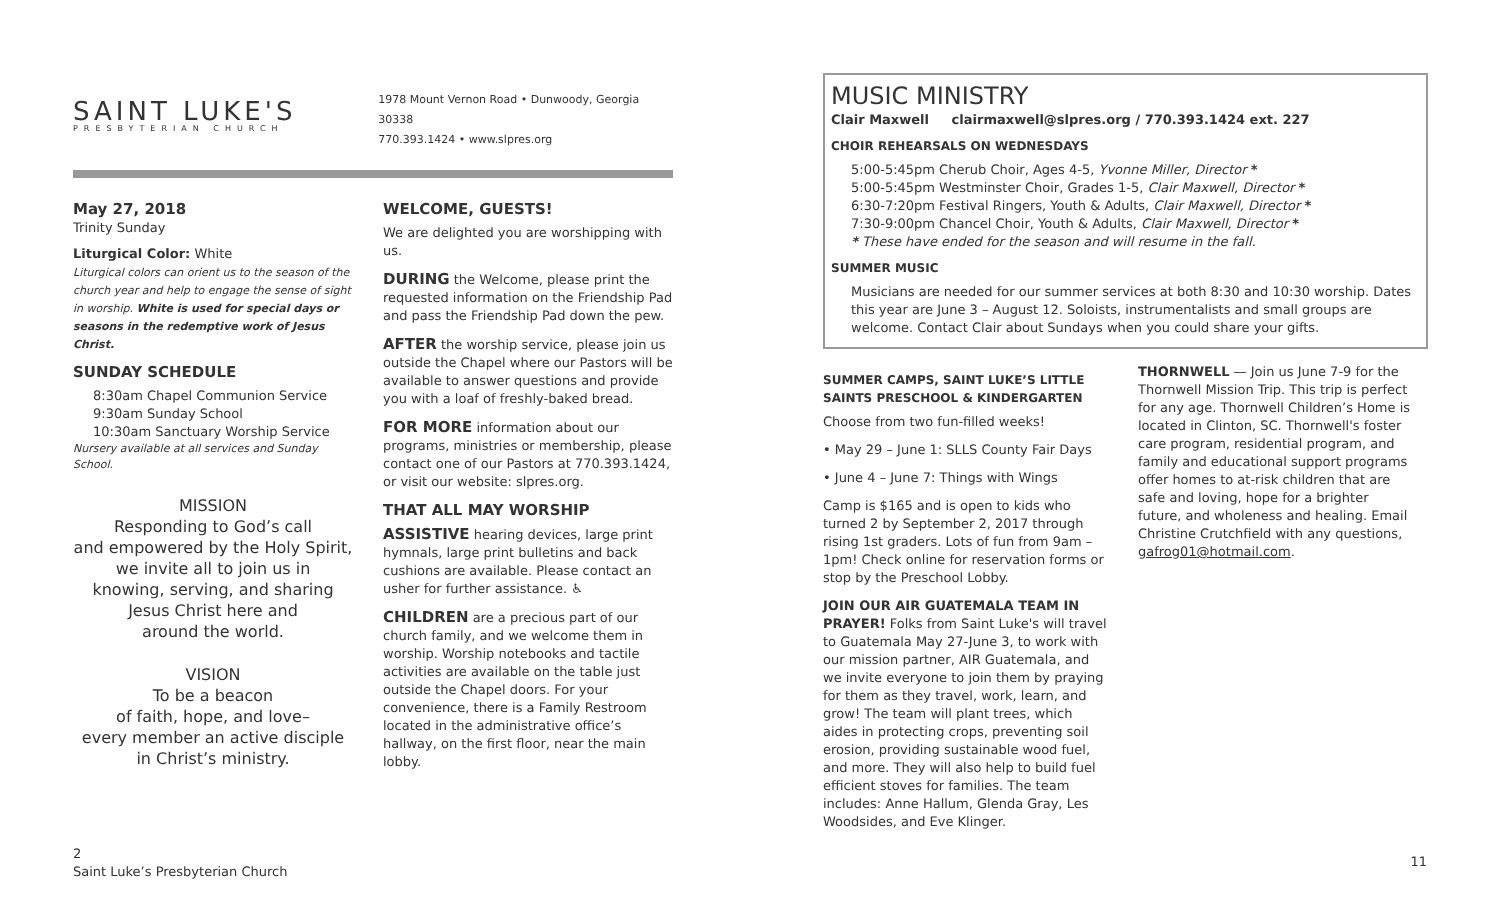SAINT LUKE'S
PRESBYTERIAN CHURCH
1978 Mount Vernon Road • Dunwoody, Georgia 30338
770.393.1424 • www.slpres.org
May 27, 2018
Trinity Sunday
Liturgical Color: White
Liturgical colors can orient us to the season of the church year and help to engage the sense of sight in worship. White is used for special days or seasons in the redemptive work of Jesus Christ.
SUNDAY SCHEDULE
8:30am Chapel Communion Service
9:30am Sunday School
10:30am Sanctuary Worship Service
Nursery available at all services and Sunday School.
MISSION
Responding to God’s call
and empowered by the Holy Spirit,
we invite all to join us in
knowing, serving, and sharing
Jesus Christ here and
around the world.
VISION
To be a beacon
of faith, hope, and love–
every member an active disciple
in Christ’s ministry.
WELCOME, GUESTS!
We are delighted you are worshipping with us.
DURING the Welcome, please print the requested information on the Friendship Pad and pass the Friendship Pad down the pew.
AFTER the worship service, please join us outside the Chapel where our Pastors will be available to answer questions and provide you with a loaf of freshly-baked bread.
FOR MORE information about our programs, ministries or membership, please contact one of our Pastors at 770.393.1424, or visit our website: slpres.org.
THAT ALL MAY WORSHIP
ASSISTIVE hearing devices, large print hymnals, large print bulletins and back cushions are available. Please contact an usher for further assistance. ♿
CHILDREN are a precious part of our church family, and we welcome them in worship. Worship notebooks and tactile activities are available on the table just outside the Chapel doors. For your convenience, there is a Family Restroom located in the administrative office’s hallway, on the first floor, near the main lobby.
MUSIC MINISTRY
Clair Maxwell clairmaxwell@slpres.org / 770.393.1424 ext. 227
CHOIR REHEARSALS ON WEDNESDAYS
5:00-5:45pm Cherub Choir, Ages 4-5, Yvonne Miller, Director *
5:00-5:45pm Westminster Choir, Grades 1-5, Clair Maxwell, Director *
6:30-7:20pm Festival Ringers, Youth & Adults, Clair Maxwell, Director *
7:30-9:00pm Chancel Choir, Youth & Adults, Clair Maxwell, Director *
* These have ended for the season and will resume in the fall.
SUMMER MUSIC
Musicians are needed for our summer services at both 8:30 and 10:30 worship. Dates this year are June 3 – August 12. Soloists, instrumentalists and small groups are welcome. Contact Clair about Sundays when you could share your gifts.
SUMMER CAMPS, SAINT LUKE’S LITTLE SAINTS PRESCHOOL & KINDERGARTEN
Choose from two fun-filled weeks!
• May 29 – June 1: SLLS County Fair Days
• June 4 – June 7: Things with Wings
Camp is $165 and is open to kids who turned 2 by September 2, 2017 through rising 1st graders. Lots of fun from 9am – 1pm! Check online for reservation forms or stop by the Preschool Lobby.
JOIN OUR AIR GUATEMALA TEAM IN PRAYER! Folks from Saint Luke's will travel to Guatemala May 27-June 3, to work with our mission partner, AIR Guatemala, and we invite everyone to join them by praying for them as they travel, work, learn, and grow! The team will plant trees, which aides in protecting crops, preventing soil erosion, providing sustainable wood fuel, and more. They will also help to build fuel efficient stoves for families. The team includes: Anne Hallum, Glenda Gray, Les Woodsides, and Eve Klinger.
THORNWELL — Join us June 7-9 for the Thornwell Mission Trip. This trip is perfect for any age. Thornwell Children’s Home is located in Clinton, SC. Thornwell's foster care program, residential program, and family and educational support programs offer homes to at-risk children that are safe and loving, hope for a brighter future, and wholeness and healing. Email Christine Crutchfield with any questions, gafrog01@hotmail.com.
2
Saint Luke’s Presbyterian Church
11